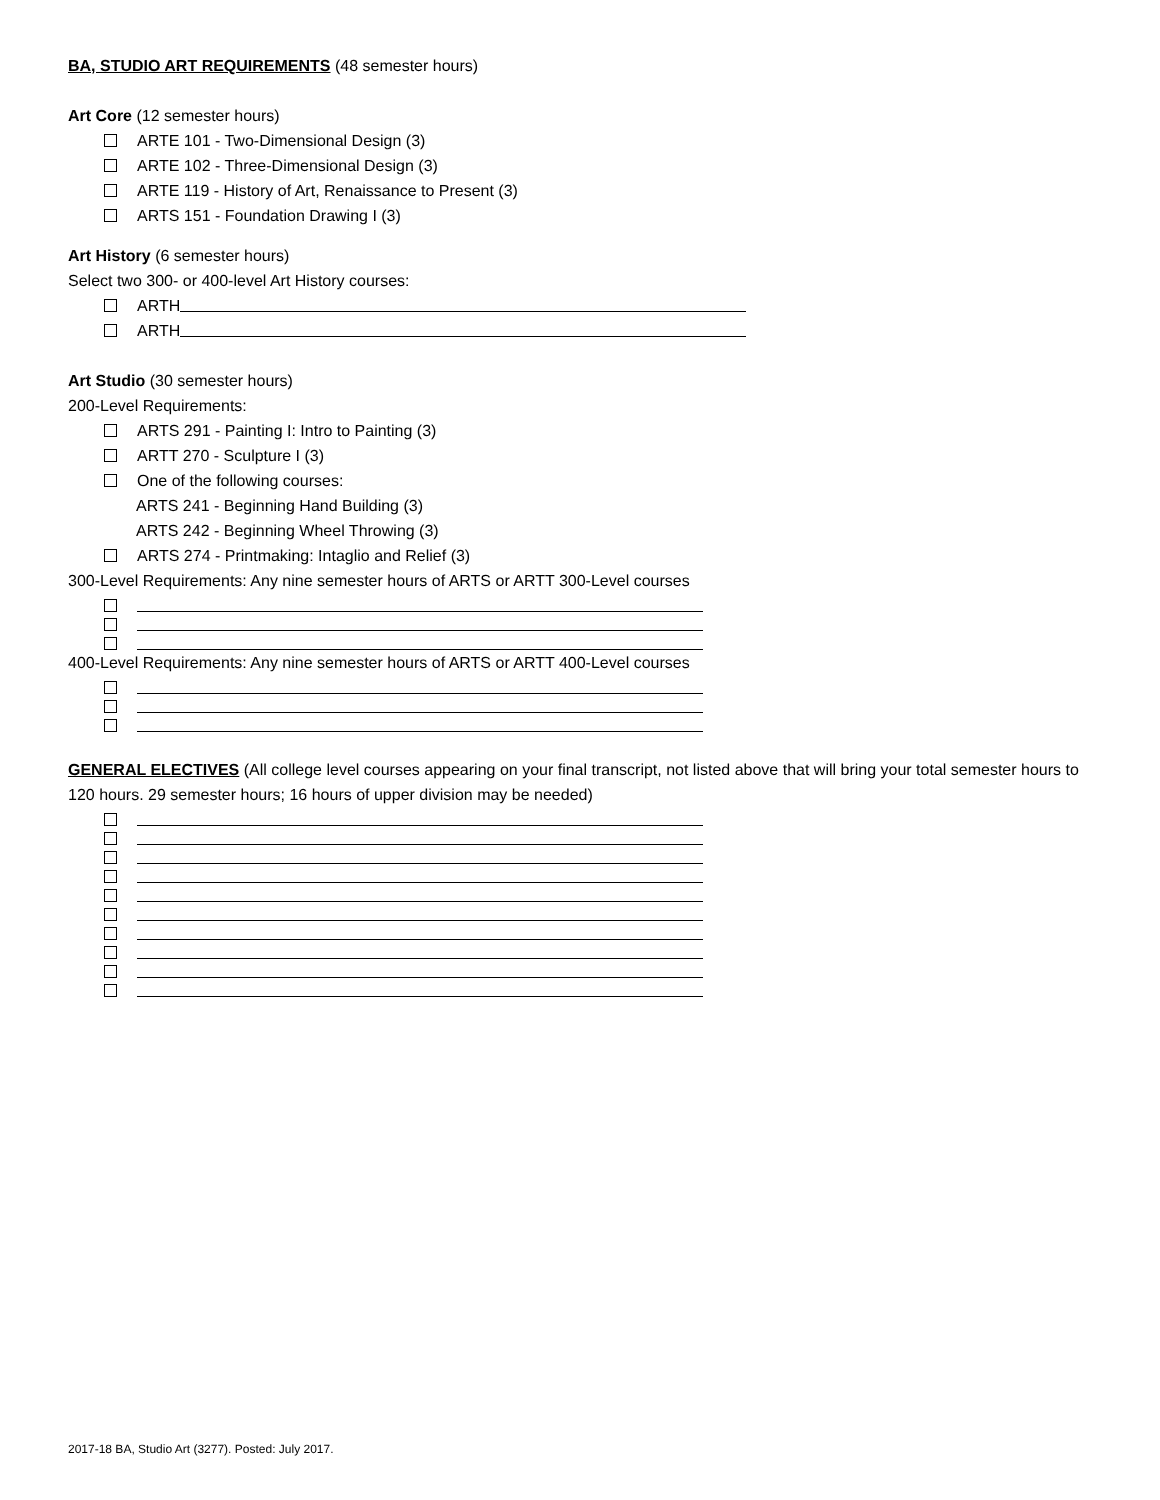BA, STUDIO ART REQUIREMENTS (48 semester hours)
Art Core (12 semester hours)
ARTE 101 - Two-Dimensional Design (3)
ARTE 102 - Three-Dimensional Design (3)
ARTE 119 - History of Art, Renaissance to Present (3)
ARTS 151 - Foundation Drawing I (3)
Art History (6 semester hours)
Select two 300- or 400-level Art History courses:
ARTH
ARTH
Art Studio (30 semester hours)
200-Level Requirements:
ARTS 291 - Painting I: Intro to Painting (3)
ARTT 270 - Sculpture I (3)
One of the following courses:
ARTS 241 - Beginning Hand Building (3)
ARTS 242 - Beginning Wheel Throwing (3)
ARTS 274 - Printmaking: Intaglio and Relief (3)
300-Level Requirements: Any nine semester hours of ARTS or ARTT 300-Level courses
400-Level Requirements: Any nine semester hours of ARTS or ARTT 400-Level courses
GENERAL ELECTIVES (All college level courses appearing on your final transcript, not listed above that will bring your total semester hours to 120 hours. 29 semester hours; 16 hours of upper division may be needed)
2017-18 BA, Studio Art (3277). Posted: July 2017.